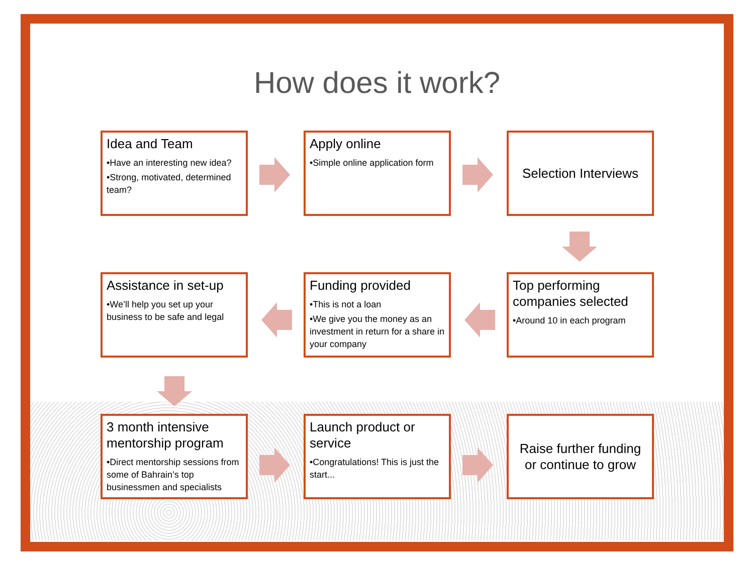How does it work?
Idea and Team
•Have an interesting new idea?
•Strong, motivated, determined team?
Apply online
•Simple online application form
Selection Interviews
Assistance in set-up
•We’ll help you set up your business to be safe and legal
Funding provided
•This is not a loan
•We give you the money as an investment in return for a share in your company
Top performing companies selected
•Around 10 in each program
3 month intensive mentorship program
•Direct mentorship sessions from some of Bahrain’s top businessmen and specialists
Launch product or service
•Congratulations! This is just the start...
Raise further funding or continue to grow
6